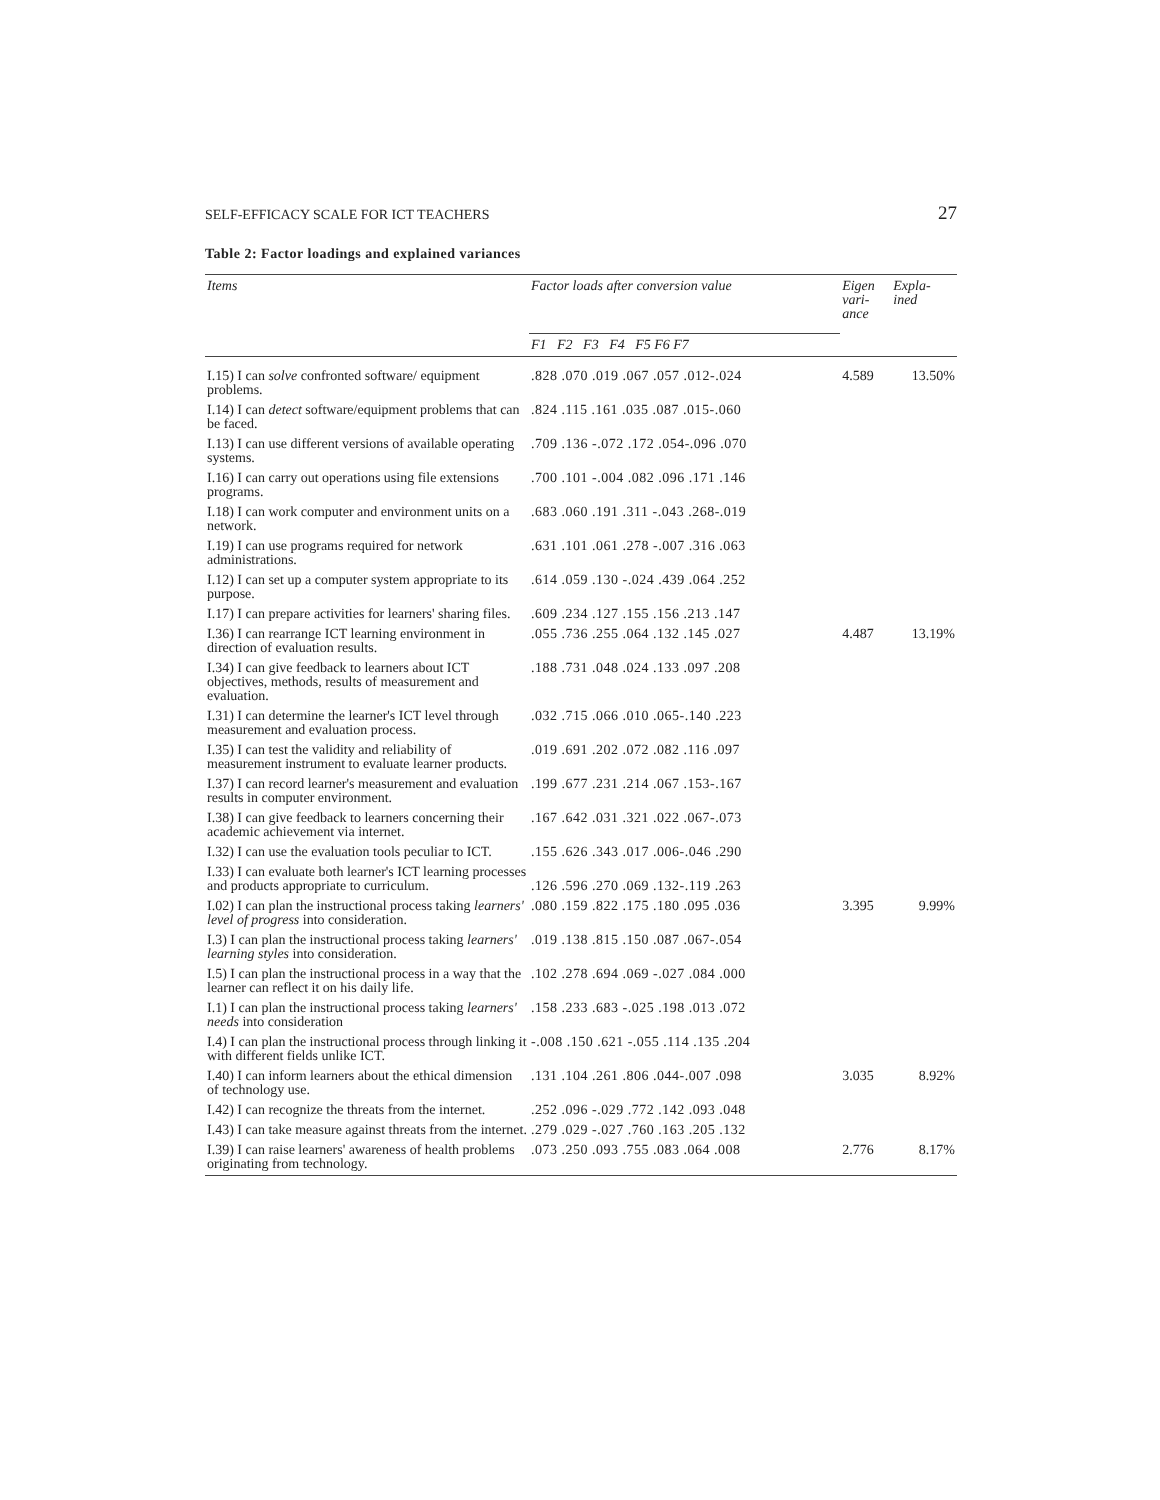SELF-EFFICACY SCALE FOR ICT TEACHERS 27
Table 2: Factor loadings and explained variances
| Items | Factor loads after conversion value | Eigen vari- ance | Expla- ined |
| --- | --- | --- | --- |
| | F1 F2 F3 F4 F5 F6 F7 | | |
| I.15) I can solve confronted software/ equipment problems. | .828 .070 .019 .067 .057 .012-.024 | 4.589 | 13.50% |
| I.14) I can detect software/equipment problems that can be faced. | .824 .115 .161 .035 .087 .015-.060 | | |
| I.13) I can use different versions of available operating systems. | .709 .136 -.072 .172 .054-.096 .070 | | |
| I.16) I can carry out operations using file extensions programs. | .700 .101 -.004 .082 .096 .171 .146 | | |
| I.18) I can work computer and environment units on a network. | .683 .060 .191 .311 -.043 .268-.019 | | |
| I.19) I can use programs required for network administrations. | .631 .101 .061 .278 -.007 .316 .063 | | |
| I.12) I can set up a computer system appropriate to its purpose. | .614 .059 .130 -.024 .439 .064 .252 | | |
| I.17) I can prepare activities for learners' sharing files. | .609 .234 .127 .155 .156 .213 .147 | | |
| I.36) I can rearrange ICT learning environment in direction of evaluation results. | .055 .736 .255 .064 .132 .145 .027 | 4.487 | 13.19% |
| I.34) I can give feedback to learners about ICT objectives, methods, results of measurement and evaluation. | .188 .731 .048 .024 .133 .097 .208 | | |
| I.31) I can determine the learner's ICT level through measurement and evaluation process. | .032 .715 .066 .010 .065-.140 .223 | | |
| I.35) I can test the validity and reliability of measurement instrument to evaluate learner products. | .019 .691 .202 .072 .082 .116 .097 | | |
| I.37) I can record learner's measurement and evaluation results in computer environment. | .199 .677 .231 .214 .067 .153-.167 | | |
| I.38) I can give feedback to learners concerning their academic achievement via internet. | .167 .642 .031 .321 .022 .067-.073 | | |
| I.32) I can use the evaluation tools peculiar to ICT. | .155 .626 .343 .017 .006-.046 .290 | | |
| I.33) I can evaluate both learner's ICT learning processes and products appropriate to curriculum. | .126 .596 .270 .069 .132-.119 .263 | | |
| I.02) I can plan the instructional process taking learners' level of progress into consideration. | .080 .159 .822 .175 .180 .095 .036 | 3.395 | 9.99% |
| I.3) I can plan the instructional process taking learners' learning styles into consideration. | .019 .138 .815 .150 .087 .067-.054 | | |
| I.5) I can plan the instructional process in a way that the learner can reflect it on his daily life. | .102 .278 .694 .069 -.027 .084 .000 | | |
| I.1) I can plan the instructional process taking learners' needs into consideration | .158 .233 .683 -.025 .198 .013 .072 | | |
| I.4) I can plan the instructional process through linking it with different fields unlike ICT. | -.008 .150 .621 -.055 .114 .135 .204 | | |
| I.40) I can inform learners about the ethical dimension of technology use. | .131 .104 .261 .806 .044-.007 .098 | 3.035 | 8.92% |
| I.42) I can recognize the threats from the internet. | .252 .096 -.029 .772 .142 .093 .048 | | |
| I.43) I can take measure against threats from the internet. | .279 .029 -.027 .760 .163 .205 .132 | | |
| I.39) I can raise learners' awareness of health problems originating from technology. | .073 .250 .093 .755 .083 .064 .008 | 2.776 | 8.17% |